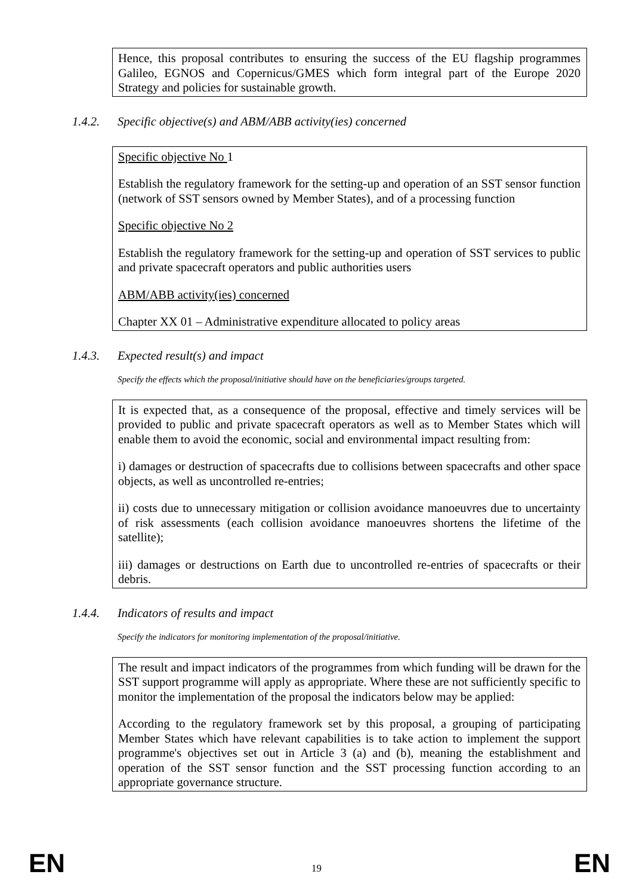Hence, this proposal contributes to ensuring the success of the EU flagship programmes Galileo, EGNOS and Copernicus/GMES which form integral part of the Europe 2020 Strategy and policies for sustainable growth.
1.4.2. Specific objective(s) and ABM/ABB activity(ies) concerned
Specific objective No 1
Establish the regulatory framework for the setting-up and operation of an SST sensor function (network of SST sensors owned by Member States), and of a processing function
Specific objective No 2
Establish the regulatory framework for the setting-up and operation of SST services to public and private spacecraft operators and public authorities users
ABM/ABB activity(ies) concerned
Chapter XX 01 – Administrative expenditure allocated to policy areas
1.4.3. Expected result(s) and impact
Specify the effects which the proposal/initiative should have on the beneficiaries/groups targeted.
It is expected that, as a consequence of the proposal, effective and timely services will be provided to public and private spacecraft operators as well as to Member States which will enable them to avoid the economic, social and environmental impact resulting from:
i) damages or destruction of spacecrafts due to collisions between spacecrafts and other space objects, as well as uncontrolled re-entries;
ii) costs due to unnecessary mitigation or collision avoidance manoeuvres due to uncertainty of risk assessments (each collision avoidance manoeuvres shortens the lifetime of the satellite);
iii) damages or destructions on Earth due to uncontrolled re-entries of spacecrafts or their debris.
1.4.4. Indicators of results and impact
Specify the indicators for monitoring implementation of the proposal/initiative.
The result and impact indicators of the programmes from which funding will be drawn for the SST support programme will apply as appropriate. Where these are not sufficiently specific to monitor the implementation of the proposal the indicators below may be applied:
According to the regulatory framework set by this proposal, a grouping of participating Member States which have relevant capabilities is to take action to implement the support programme's objectives set out in Article 3 (a) and (b), meaning the establishment and operation of the SST sensor function and the SST processing function according to an appropriate governance structure.
EN 19 EN